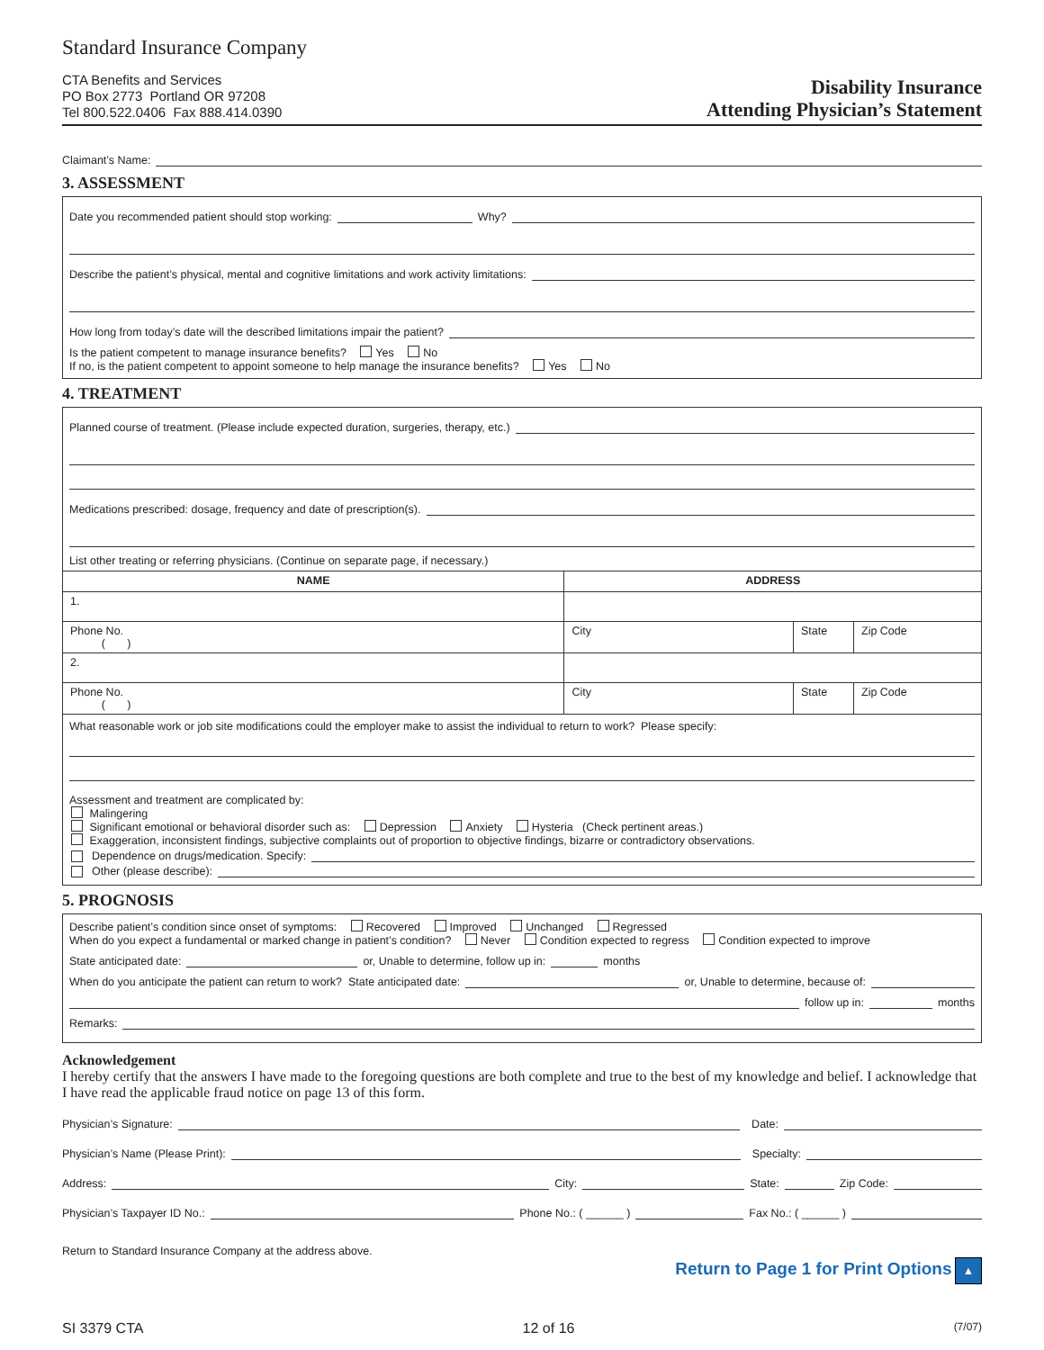Standard Insurance Company
CTA Benefits and Services
PO Box 2773 Portland OR 97208
Tel 800.522.0406 Fax 888.414.0390
Disability Insurance
Attending Physician’s Statement
Claimant’s Name:
3. ASSESSMENT
Date you recommended patient should stop working: Why?
Describe the patient’s physical, mental and cognitive limitations and work activity limitations:
How long from today’s date will the described limitations impair the patient?
Is the patient competent to manage insurance benefits? Yes No
If no, is the patient competent to appoint someone to help manage the insurance benefits? Yes No
4. TREATMENT
Planned course of treatment. (Please include expected duration, surgeries, therapy, etc.)
Medications prescribed: dosage, frequency and date of prescription(s).
List other treating or referring physicians. (Continue on separate page, if necessary.)
| NAME | ADDRESS | | |
| --- | --- | --- | --- |
| 1. | | | |
| Phone No. ( ) | City | State | Zip Code |
| 2. | | | |
| Phone No. ( ) | City | State | Zip Code |
What reasonable work or job site modifications could the employer make to assist the individual to return to work? Please specify:
Assessment and treatment are complicated by:
Malingering
Significant emotional or behavioral disorder such as: Depression Anxiety Hysteria (Check pertinent areas.)
Exaggeration, inconsistent findings, subjective complaints out of proportion to objective findings, bizarre or contradictory observations.
Dependence on drugs/medication. Specify:
Other (please describe):
5. PROGNOSIS
Describe patient’s condition since onset of symptoms: Recovered Improved Unchanged Regressed
When do you expect a fundamental or marked change in patient’s condition? Never Condition expected to regress Condition expected to improve
State anticipated date: or, Unable to determine, follow up in: months
When do you anticipate the patient can return to work? State anticipated date: or, Unable to determine, because of:
follow up in: months
Remarks:
Acknowledgement
I hereby certify that the answers I have made to the foregoing questions are both complete and true to the best of my knowledge and belief. I acknowledge that I have read the applicable fraud notice on page 13 of this form.
Physician’s Signature: Date:
Physician’s Name (Please Print): Specialty:
Address: City: State: Zip Code:
Physician’s Taxpayer ID No.: Phone No.: ( ______ ) Fax No.: ( ______ )
Return to Standard Insurance Company at the address above.
Return to Page 1 for Print Options ▲
SI 3379 CTA 12 of 16 (7/07)